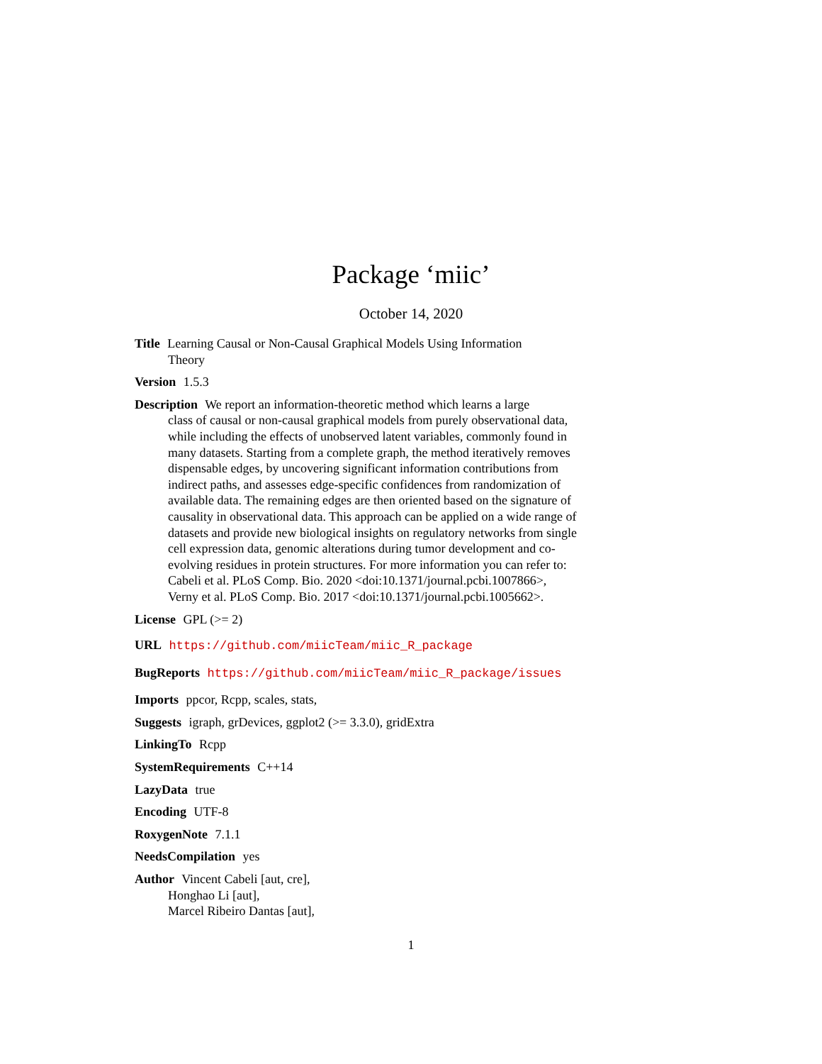Package ‘miic’
October 14, 2020
Title Learning Causal or Non-Causal Graphical Models Using Information
Theory
Version 1.5.3
Description We report an information-theoretic method which learns a large
class of causal or non-causal graphical models from purely observational data, while including the effects of unobserved latent variables, commonly found in many datasets. Starting from a complete graph, the method iteratively removes dispensable edges, by uncovering significant information contributions from indirect paths, and assesses edge-specific confidences from randomization of available data. The remaining edges are then oriented based on the signature of causality in observational data. This approach can be applied on a wide range of datasets and provide new biological insights on regulatory networks from single cell expression data, genomic alterations during tumor development and co-evolving residues in protein structures. For more information you can refer to:
Cabeli et al. PLoS Comp. Bio. 2020 <doi:10.1371/journal.pcbi.1007866>,
Verny et al. PLoS Comp. Bio. 2017 <doi:10.1371/journal.pcbi.1005662>.
License GPL (>= 2)
URL https://github.com/miicTeam/miic_R_package
BugReports https://github.com/miicTeam/miic_R_package/issues
Imports ppcor, Rcpp, scales, stats,
Suggests igraph, grDevices, ggplot2 (>= 3.3.0), gridExtra
LinkingTo Rcpp
SystemRequirements C++14
LazyData true
Encoding UTF-8
RoxygenNote 7.1.1
NeedsCompilation yes
Author Vincent Cabeli [aut, cre],
Honghao Li [aut],
Marcel Ribeiro Dantas [aut],
1